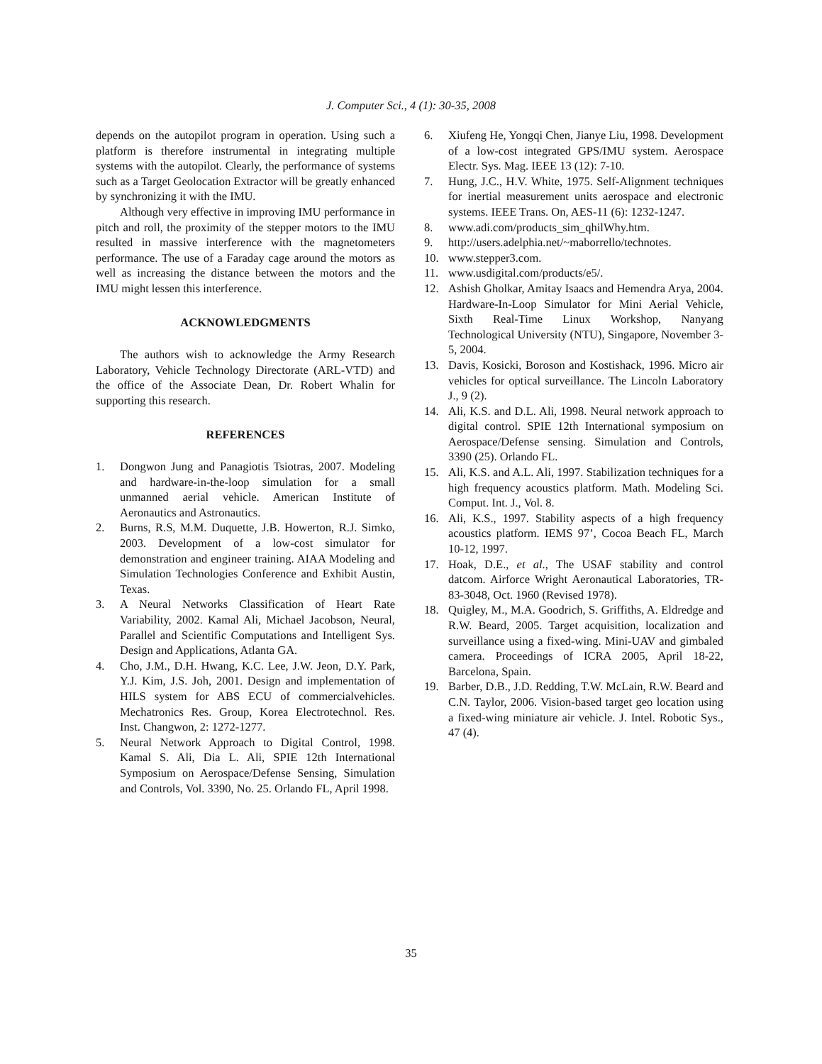J. Computer Sci., 4 (1): 30-35, 2008
depends on the autopilot program in operation. Using such a platform is therefore instrumental in integrating multiple systems with the autopilot. Clearly, the performance of systems such as a Target Geolocation Extractor will be greatly enhanced by synchronizing it with the IMU.
Although very effective in improving IMU performance in pitch and roll, the proximity of the stepper motors to the IMU resulted in massive interference with the magnetometers performance. The use of a Faraday cage around the motors as well as increasing the distance between the motors and the IMU might lessen this interference.
ACKNOWLEDGMENTS
The authors wish to acknowledge the Army Research Laboratory, Vehicle Technology Directorate (ARL-VTD) and the office of the Associate Dean, Dr. Robert Whalin for supporting this research.
REFERENCES
1. Dongwon Jung and Panagiotis Tsiotras, 2007. Modeling and hardware-in-the-loop simulation for a small unmanned aerial vehicle. American Institute of Aeronautics and Astronautics.
2. Burns, R.S, M.M. Duquette, J.B. Howerton, R.J. Simko, 2003. Development of a low-cost simulator for demonstration and engineer training. AIAA Modeling and Simulation Technologies Conference and Exhibit Austin, Texas.
3. A Neural Networks Classification of Heart Rate Variability, 2002. Kamal Ali, Michael Jacobson, Neural, Parallel and Scientific Computations and Intelligent Sys. Design and Applications, Atlanta GA.
4. Cho, J.M., D.H. Hwang, K.C. Lee, J.W. Jeon, D.Y. Park, Y.J. Kim, J.S. Joh, 2001. Design and implementation of HILS system for ABS ECU of commercialvehicles. Mechatronics Res. Group, Korea Electrotechnol. Res. Inst. Changwon, 2: 1272-1277.
5. Neural Network Approach to Digital Control, 1998. Kamal S. Ali, Dia L. Ali, SPIE 12th International Symposium on Aerospace/Defense Sensing, Simulation and Controls, Vol. 3390, No. 25. Orlando FL, April 1998.
6. Xiufeng He, Yongqi Chen, Jianye Liu, 1998. Development of a low-cost integrated GPS/IMU system. Aerospace Electr. Sys. Mag. IEEE 13 (12): 7-10.
7. Hung, J.C., H.V. White, 1975. Self-Alignment techniques for inertial measurement units aerospace and electronic systems. IEEE Trans. On, AES-11 (6): 1232-1247.
8. www.adi.com/products_sim_qhilWhy.htm.
9. http://users.adelphia.net/~maborrello/technotes.
10. www.stepper3.com.
11. www.usdigital.com/products/e5/.
12. Ashish Gholkar, Amitay Isaacs and Hemendra Arya, 2004. Hardware-In-Loop Simulator for Mini Aerial Vehicle, Sixth Real-Time Linux Workshop, Nanyang Technological University (NTU), Singapore, November 3-5, 2004.
13. Davis, Kosicki, Boroson and Kostishack, 1996. Micro air vehicles for optical surveillance. The Lincoln Laboratory J., 9 (2).
14. Ali, K.S. and D.L. Ali, 1998. Neural network approach to digital control. SPIE 12th International symposium on Aerospace/Defense sensing. Simulation and Controls, 3390 (25). Orlando FL.
15. Ali, K.S. and A.L. Ali, 1997. Stabilization techniques for a high frequency acoustics platform. Math. Modeling Sci. Comput. Int. J., Vol. 8.
16. Ali, K.S., 1997. Stability aspects of a high frequency acoustics platform. IEMS 97’, Cocoa Beach FL, March 10-12, 1997.
17. Hoak, D.E., et al., The USAF stability and control datcom. Airforce Wright Aeronautical Laboratories, TR-83-3048, Oct. 1960 (Revised 1978).
18. Quigley, M., M.A. Goodrich, S. Griffiths, A. Eldredge and R.W. Beard, 2005. Target acquisition, localization and surveillance using a fixed-wing. Mini-UAV and gimbaled camera. Proceedings of ICRA 2005, April 18-22, Barcelona, Spain.
19. Barber, D.B., J.D. Redding, T.W. McLain, R.W. Beard and C.N. Taylor, 2006. Vision-based target geo location using a fixed-wing miniature air vehicle. J. Intel. Robotic Sys., 47 (4).
35